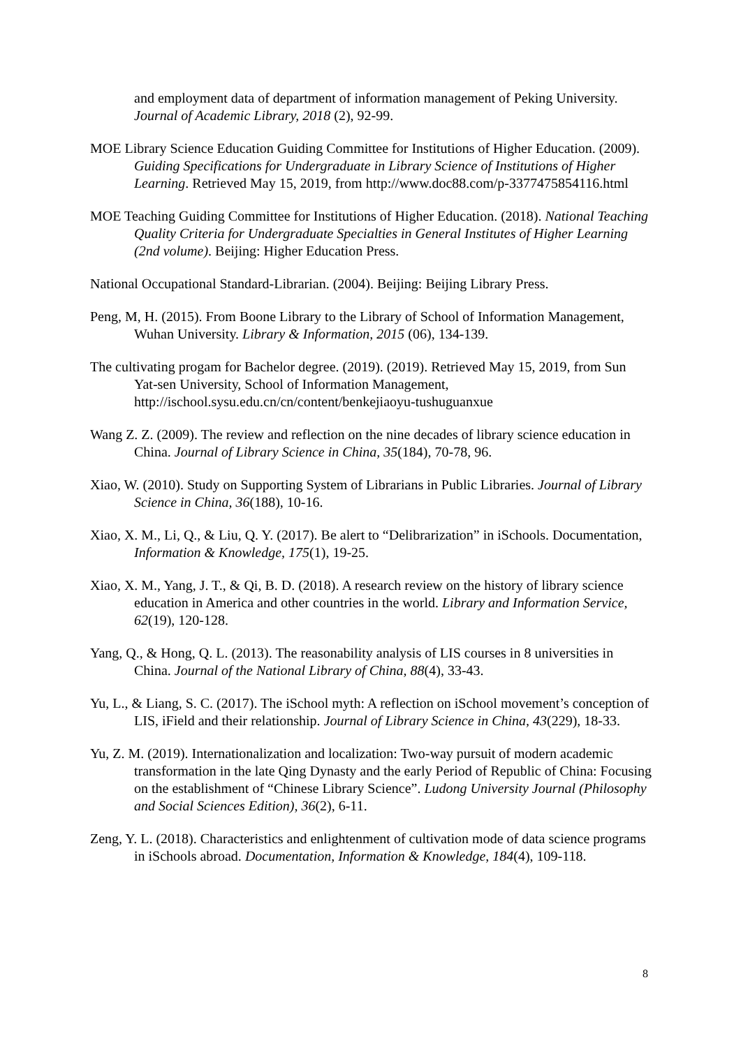and employment data of department of information management of Peking University. Journal of Academic Library, 2018 (2), 92-99.
MOE Library Science Education Guiding Committee for Institutions of Higher Education. (2009). Guiding Specifications for Undergraduate in Library Science of Institutions of Higher Learning. Retrieved May 15, 2019, from http://www.doc88.com/p-3377475854116.html
MOE Teaching Guiding Committee for Institutions of Higher Education. (2018). National Teaching Quality Criteria for Undergraduate Specialties in General Institutes of Higher Learning (2nd volume). Beijing: Higher Education Press.
National Occupational Standard-Librarian. (2004). Beijing: Beijing Library Press.
Peng, M, H. (2015). From Boone Library to the Library of School of Information Management, Wuhan University. Library & Information, 2015 (06), 134-139.
The cultivating progam for Bachelor degree. (2019). (2019). Retrieved May 15, 2019, from Sun Yat-sen University, School of Information Management, http://ischool.sysu.edu.cn/cn/content/benkejiaoyu-tushuguanxue
Wang Z. Z. (2009). The review and reflection on the nine decades of library science education in China. Journal of Library Science in China, 35(184), 70-78, 96.
Xiao, W. (2010). Study on Supporting System of Librarians in Public Libraries. Journal of Library Science in China, 36(188), 10-16.
Xiao, X. M., Li, Q., & Liu, Q. Y. (2017). Be alert to “Delibrarization” in iSchools. Documentation, Information & Knowledge, 175(1), 19-25.
Xiao, X. M., Yang, J. T., & Qi, B. D. (2018). A research review on the history of library science education in America and other countries in the world. Library and Information Service, 62(19), 120-128.
Yang, Q., & Hong, Q. L. (2013). The reasonability analysis of LIS courses in 8 universities in China. Journal of the National Library of China, 88(4), 33-43.
Yu, L., & Liang, S. C. (2017). The iSchool myth: A reflection on iSchool movement’s conception of LIS, iField and their relationship. Journal of Library Science in China, 43(229), 18-33.
Yu, Z. M. (2019). Internationalization and localization: Two-way pursuit of modern academic transformation in the late Qing Dynasty and the early Period of Republic of China: Focusing on the establishment of “Chinese Library Science”. Ludong University Journal (Philosophy and Social Sciences Edition), 36(2), 6-11.
Zeng, Y. L. (2018). Characteristics and enlightenment of cultivation mode of data science programs in iSchools abroad. Documentation, Information & Knowledge, 184(4), 109-118.
8